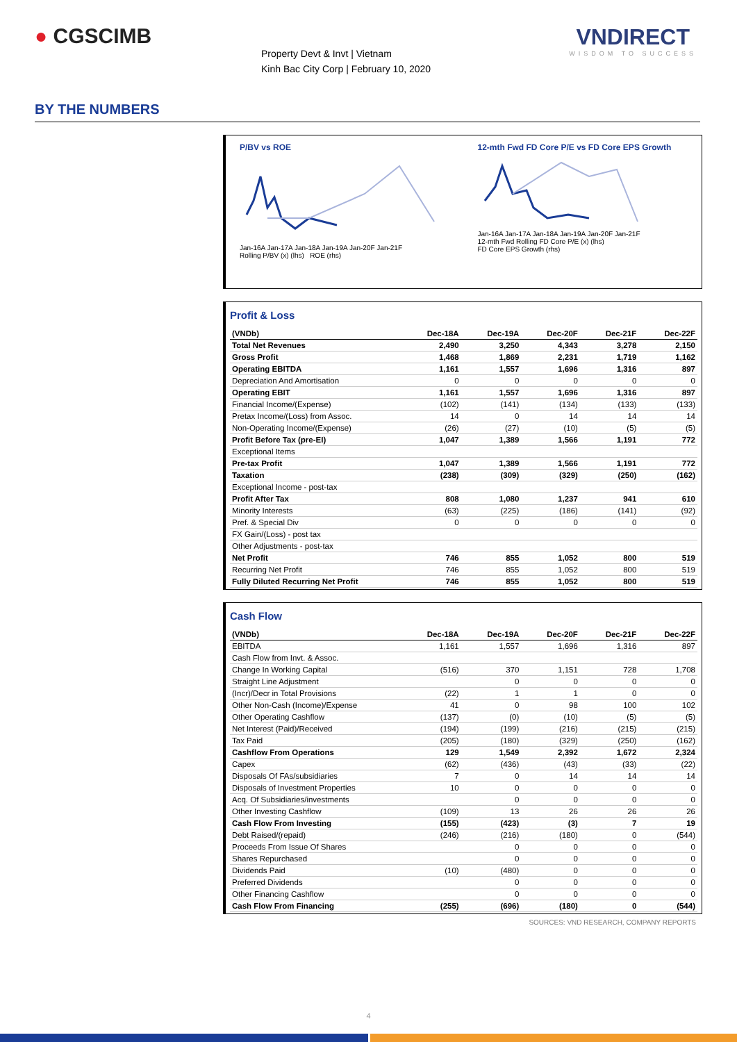● CGSCIMB
Property Devt & Invt | Vietnam
Kinh Bac City Corp | February 10, 2020
VNDIRECT
WISDOM TO SUCCESS
BY THE NUMBERS
P/BV vs ROE
Jan-16A Jan-17A Jan-18A Jan-19A Jan-20F Jan-21F
Rolling P/BV (x) (lhs) ROE (rhs)
12-mth Fwd FD Core P/E vs FD Core EPS Growth
Jan-16A Jan-17A Jan-18A Jan-19A Jan-20F Jan-21F
12-mth Fwd Rolling FD Core P/E (x) (lhs)
FD Core EPS Growth (rhs)
Profit & Loss
| (VNDb) | Dec-18A | Dec-19A | Dec-20F | Dec-21F | Dec-22F |
| --- | --- | --- | --- | --- | --- |
| Total Net Revenues | 2,490 | 3,250 | 4,343 | 3,278 | 2,150 |
| Gross Profit | 1,468 | 1,869 | 2,231 | 1,719 | 1,162 |
| Operating EBITDA | 1,161 | 1,557 | 1,696 | 1,316 | 897 |
| Depreciation And Amortisation | 0 | 0 | 0 | 0 | 0 |
| Operating EBIT | 1,161 | 1,557 | 1,696 | 1,316 | 897 |
| Financial Income/(Expense) | (102) | (141) | (134) | (133) | (133) |
| Pretax Income/(Loss) from Assoc. | 14 | 0 | 14 | 14 | 14 |
| Non-Operating Income/(Expense) | (26) | (27) | (10) | (5) | (5) |
| Profit Before Tax (pre-EI) | 1,047 | 1,389 | 1,566 | 1,191 | 772 |
| Exceptional Items | | | | | |
| Pre-tax Profit | 1,047 | 1,389 | 1,566 | 1,191 | 772 |
| Taxation | (238) | (309) | (329) | (250) | (162) |
| Exceptional Income - post-tax | | | | | |
| Profit After Tax | 808 | 1,080 | 1,237 | 941 | 610 |
| Minority Interests | (63) | (225) | (186) | (141) | (92) |
| Pref. & Special Div | 0 | 0 | 0 | 0 | 0 |
| FX Gain/(Loss) - post tax | | | | | |
| Other Adjustments - post-tax | | | | | |
| Net Profit | 746 | 855 | 1,052 | 800 | 519 |
| Recurring Net Profit | 746 | 855 | 1,052 | 800 | 519 |
| Fully Diluted Recurring Net Profit | 746 | 855 | 1,052 | 800 | 519 |
Cash Flow
| (VNDb) | Dec-18A | Dec-19A | Dec-20F | Dec-21F | Dec-22F |
| --- | --- | --- | --- | --- | --- |
| EBITDA | 1,161 | 1,557 | 1,696 | 1,316 | 897 |
| Cash Flow from Invt. & Assoc. | | | | | |
| Change In Working Capital | (516) | 370 | 1,151 | 728 | 1,708 |
| Straight Line Adjustment | | 0 | 0 | 0 | 0 |
| (Incr)/Decr in Total Provisions | (22) | 1 | 1 | 0 | 0 |
| Other Non-Cash (Income)/Expense | 41 | 0 | 98 | 100 | 102 |
| Other Operating Cashflow | (137) | (0) | (10) | (5) | (5) |
| Net Interest (Paid)/Received | (194) | (199) | (216) | (215) | (215) |
| Tax Paid | (205) | (180) | (329) | (250) | (162) |
| Cashflow From Operations | 129 | 1,549 | 2,392 | 1,672 | 2,324 |
| Capex | (62) | (436) | (43) | (33) | (22) |
| Disposals Of FAs/subsidiaries | 7 | 0 | 14 | 14 | 14 |
| Disposals of Investment Properties | 10 | 0 | 0 | 0 | 0 |
| Acq. Of Subsidiaries/investments | | 0 | 0 | 0 | 0 |
| Other Investing Cashflow | (109) | 13 | 26 | 26 | 26 |
| Cash Flow From Investing | (155) | (423) | (3) | 7 | 19 |
| Debt Raised/(repaid) | (246) | (216) | (180) | 0 | (544) |
| Proceeds From Issue Of Shares | | 0 | 0 | 0 | 0 |
| Shares Repurchased | | 0 | 0 | 0 | 0 |
| Dividends Paid | (10) | (480) | 0 | 0 | 0 |
| Preferred Dividends | | 0 | 0 | 0 | 0 |
| Other Financing Cashflow | | 0 | 0 | 0 | 0 |
| Cash Flow From Financing | (255) | (696) | (180) | 0 | (544) |
SOURCES: VND RESEARCH, COMPANY REPORTS
4